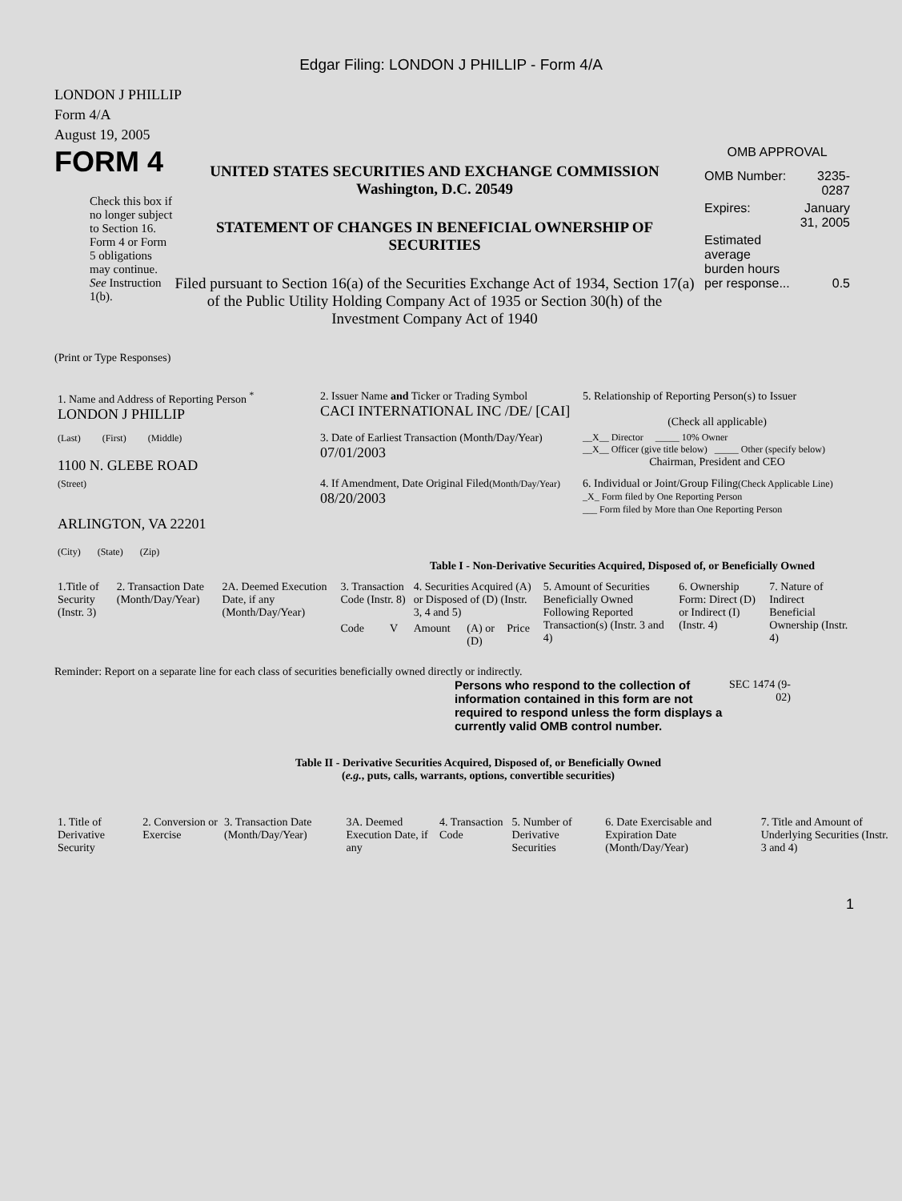Edgar Filing: LONDON J PHILLIP - Form 4/A
LONDON J PHILLIP
Form 4/A
August 19, 2005
FORM 4
Check this box if no longer subject to Section 16. Form 4 or Form 5 obligations may continue. See Instruction 1(b).
UNITED STATES SECURITIES AND EXCHANGE COMMISSION
Washington, D.C. 20549
STATEMENT OF CHANGES IN BENEFICIAL OWNERSHIP OF SECURITIES
Filed pursuant to Section 16(a) of the Securities Exchange Act of 1934, Section 17(a) of the Public Utility Holding Company Act of 1935 or Section 30(h) of the Investment Company Act of 1940
OMB APPROVAL
| OMB Number: | 3235-0287 |
| Expires: | January 31, 2005 |
| Estimated average burden hours per response... | 0.5 |
(Print or Type Responses)
| 1. Name and Address of Reporting Person <sup>*</sup> LONDON J PHILLIP | 2. Issuer Name and Ticker or Trading Symbol CACI INTERNATIONAL INC /DE/ [CAI] | 5. Relationship of Reporting Person(s) to Issuer (Check all applicable) |
| (Last) (First) (Middle) 1100 N. GLEBE ROAD | 3. Date of Earliest Transaction (Month/Day/Year) 07/01/2003 | __X__ Director _____ 10% Owner __X__ Officer (give title below) _____ Other (specify below) Chairman, President and CEO |
| (Street) ARLINGTON, VA 22201 (City) (State) (Zip) | 4. If Amendment, Date Original Filed (Month/Day/Year) 08/20/2003 | 6. Individual or Joint/Group Filing (Check Applicable Line) _X_ Form filed by One Reporting Person ___ Form filed by More than One Reporting Person |
Table I - Non-Derivative Securities Acquired, Disposed of, or Beneficially Owned
| 1.Title of Security (Instr. 3) | 2. Transaction Date (Month/Day/Year) | 2A. Deemed Execution Date, if any (Month/Day/Year) | 3. Transaction Code (Instr. 8) | | 4. Securities Acquired (A) or Disposed of (D) (Instr. 3, 4 and 5) | | | 5. Amount of Securities Beneficially Owned Following Reported Transaction(s) (Instr. 3 and 4) | 6. Ownership Form: Direct (D) or Indirect (I) (Instr. 4) | 7. Nature of Indirect Beneficial Ownership (Instr. 4) |
| --- | --- | --- | --- | --- | --- | --- | --- | --- | --- | --- |
| | | | Code | V | Amount | (A) or (D) | Price | | | |
Reminder: Report on a separate line for each class of securities beneficially owned directly or indirectly.
Persons who respond to the collection of information contained in this form are not required to respond unless the form displays a currently valid OMB control number.
SEC 1474 (9-02)
Table II - Derivative Securities Acquired, Disposed of, or Beneficially Owned
(e.g., puts, calls, warrants, options, convertible securities)
| 1. Title of Derivative Security | 2. Conversion or Exercise | 3. Transaction Date (Month/Day/Year) | 3A. Deemed Execution Date, if any | 4. Transaction Code | 5. Number of Derivative Securities | 6. Date Exercisable and Expiration Date (Month/Day/Year) | 7. Title and Amount of Underlying Securities (Instr. 3 and 4) |
| --- | --- | --- | --- | --- | --- | --- | --- |
1